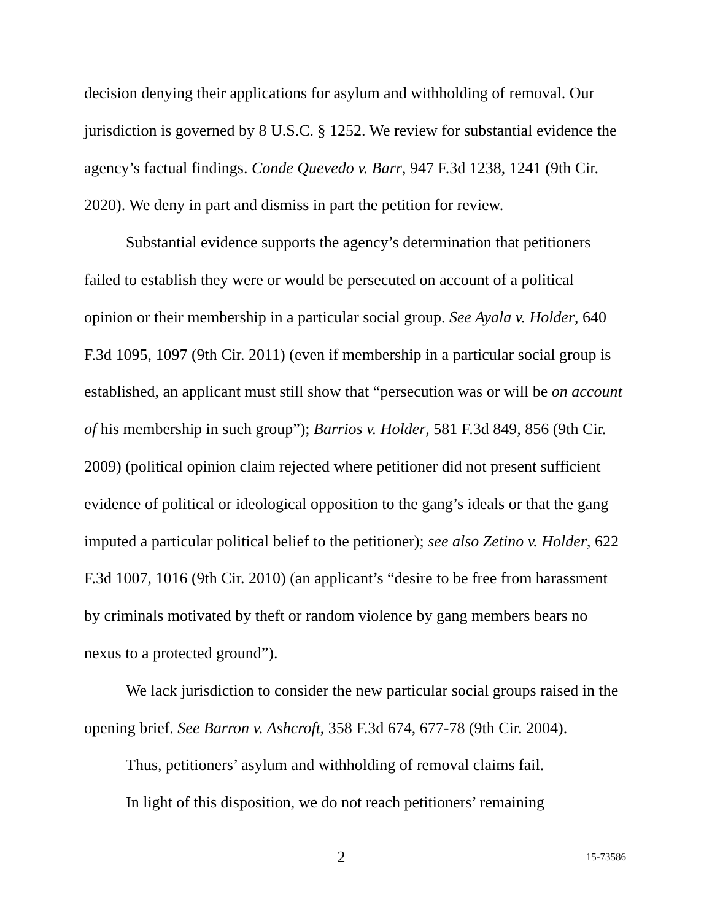decision denying their applications for asylum and withholding of removal. Our jurisdiction is governed by 8 U.S.C. § 1252. We review for substantial evidence the agency’s factual findings. Conde Quevedo v. Barr, 947 F.3d 1238, 1241 (9th Cir. 2020). We deny in part and dismiss in part the petition for review.
Substantial evidence supports the agency’s determination that petitioners failed to establish they were or would be persecuted on account of a political opinion or their membership in a particular social group. See Ayala v. Holder, 640 F.3d 1095, 1097 (9th Cir. 2011) (even if membership in a particular social group is established, an applicant must still show that “persecution was or will be on account of his membership in such group”); Barrios v. Holder, 581 F.3d 849, 856 (9th Cir. 2009) (political opinion claim rejected where petitioner did not present sufficient evidence of political or ideological opposition to the gang’s ideals or that the gang imputed a particular political belief to the petitioner); see also Zetino v. Holder, 622 F.3d 1007, 1016 (9th Cir. 2010) (an applicant’s “desire to be free from harassment by criminals motivated by theft or random violence by gang members bears no nexus to a protected ground”).
We lack jurisdiction to consider the new particular social groups raised in the opening brief. See Barron v. Ashcroft, 358 F.3d 674, 677-78 (9th Cir. 2004).
Thus, petitioners’ asylum and withholding of removal claims fail.
In light of this disposition, we do not reach petitioners’ remaining
2 15-73586